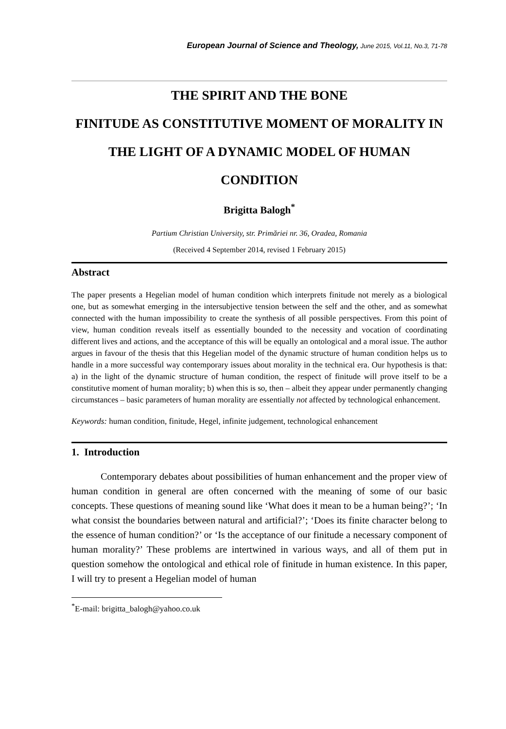European Journal of Science and Theology, June 2015, Vol.11, No.3, 71-78
THE SPIRIT AND THE BONE
FINITUDE AS CONSTITUTIVE MOMENT OF MORALITY IN THE LIGHT OF A DYNAMIC MODEL OF HUMAN CONDITION
Brigitta Balogh<sup>*</sup>
Partium Christian University, str. Primăriei nr. 36, Oradea, Romania
(Received 4 September 2014, revised 1 February 2015)
Abstract
The paper presents a Hegelian model of human condition which interprets finitude not merely as a biological one, but as somewhat emerging in the intersubjective tension between the self and the other, and as somewhat connected with the human impossibility to create the synthesis of all possible perspectives. From this point of view, human condition reveals itself as essentially bounded to the necessity and vocation of coordinating different lives and actions, and the acceptance of this will be equally an ontological and a moral issue. The author argues in favour of the thesis that this Hegelian model of the dynamic structure of human condition helps us to handle in a more successful way contemporary issues about morality in the technical era. Our hypothesis is that: a) in the light of the dynamic structure of human condition, the respect of finitude will prove itself to be a constitutive moment of human morality; b) when this is so, then – albeit they appear under permanently changing circumstances – basic parameters of human morality are essentially not affected by technological enhancement.
Keywords: human condition, finitude, Hegel, infinite judgement, technological enhancement
1. Introduction
Contemporary debates about possibilities of human enhancement and the proper view of human condition in general are often concerned with the meaning of some of our basic concepts. These questions of meaning sound like ‘What does it mean to be a human being?’; ‘In what consist the boundaries between natural and artificial?’; ‘Does its finite character belong to the essence of human condition?’ or ‘Is the acceptance of our finitude a necessary component of human morality?’ These problems are intertwined in various ways, and all of them put in question somehow the ontological and ethical role of finitude in human existence. In this paper, I will try to present a Hegelian model of human
<sup>*</sup> E-mail: brigitta_balogh@yahoo.co.uk